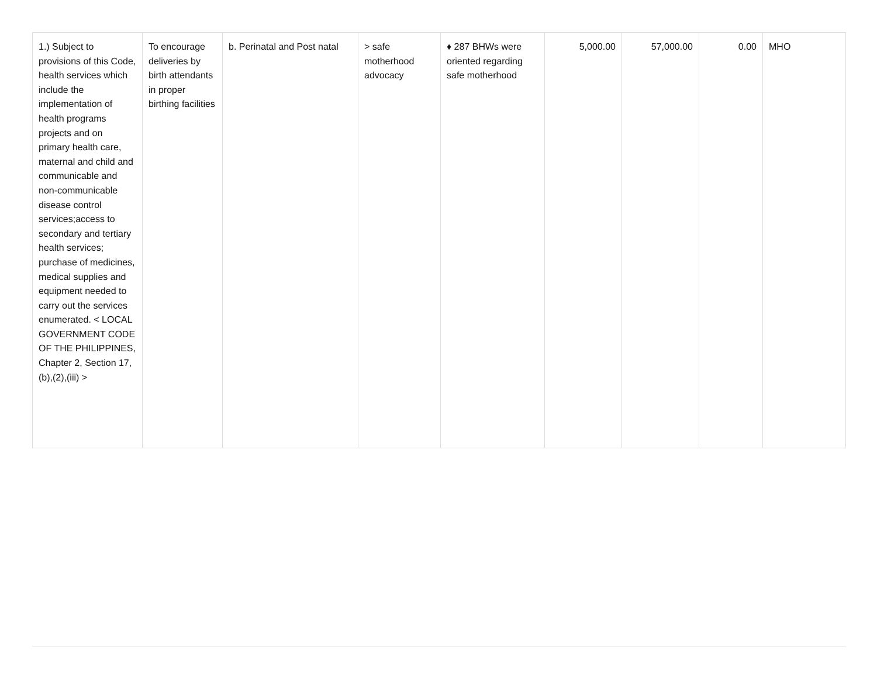| 1.) Subject to provisions of this Code, health services which include the implementation of health programs projects and on primary health care, maternal and child and communicable and non-communicable disease control services;access to secondary and tertiary health services; purchase of medicines, medical supplies and equipment needed to carry out the services enumerated. < LOCAL GOVERNMENT CODE OF THE PHILIPPINES, Chapter 2, Section 17,(b),(2),(iii) > | To encourage deliveries by birth attendants in proper birthing facilities | b. Perinatal and Post natal | > safe motherhood advocacy | ♦ 287 BHWs were oriented regarding safe motherhood | 5,000.00 | 57,000.00 | 0.00 | MHO |